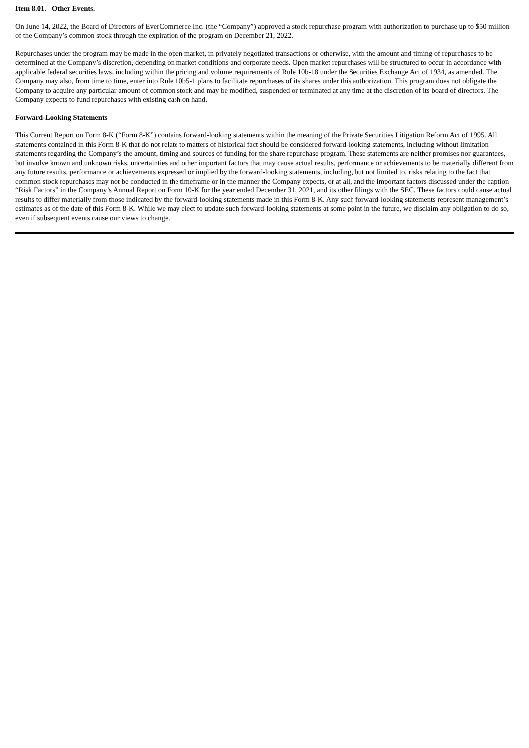Item 8.01. Other Events.
On June 14, 2022, the Board of Directors of EverCommerce Inc. (the “Company”) approved a stock repurchase program with authorization to purchase up to $50 million of the Company’s common stock through the expiration of the program on December 21, 2022.
Repurchases under the program may be made in the open market, in privately negotiated transactions or otherwise, with the amount and timing of repurchases to be determined at the Company’s discretion, depending on market conditions and corporate needs. Open market repurchases will be structured to occur in accordance with applicable federal securities laws, including within the pricing and volume requirements of Rule 10b-18 under the Securities Exchange Act of 1934, as amended. The Company may also, from time to time, enter into Rule 10b5-1 plans to facilitate repurchases of its shares under this authorization. This program does not obligate the Company to acquire any particular amount of common stock and may be modified, suspended or terminated at any time at the discretion of its board of directors. The Company expects to fund repurchases with existing cash on hand.
Forward-Looking Statements
This Current Report on Form 8-K (“Form 8-K”) contains forward-looking statements within the meaning of the Private Securities Litigation Reform Act of 1995. All statements contained in this Form 8-K that do not relate to matters of historical fact should be considered forward-looking statements, including without limitation statements regarding the Company’s the amount, timing and sources of funding for the share repurchase program. These statements are neither promises nor guarantees, but involve known and unknown risks, uncertainties and other important factors that may cause actual results, performance or achievements to be materially different from any future results, performance or achievements expressed or implied by the forward-looking statements, including, but not limited to, risks relating to the fact that common stock repurchases may not be conducted in the timeframe or in the manner the Company expects, or at all, and the important factors discussed under the caption “Risk Factors” in the Company’s Annual Report on Form 10-K for the year ended December 31, 2021, and its other filings with the SEC. These factors could cause actual results to differ materially from those indicated by the forward-looking statements made in this Form 8-K. Any such forward-looking statements represent management’s estimates as of the date of this Form 8-K. While we may elect to update such forward-looking statements at some point in the future, we disclaim any obligation to do so, even if subsequent events cause our views to change.